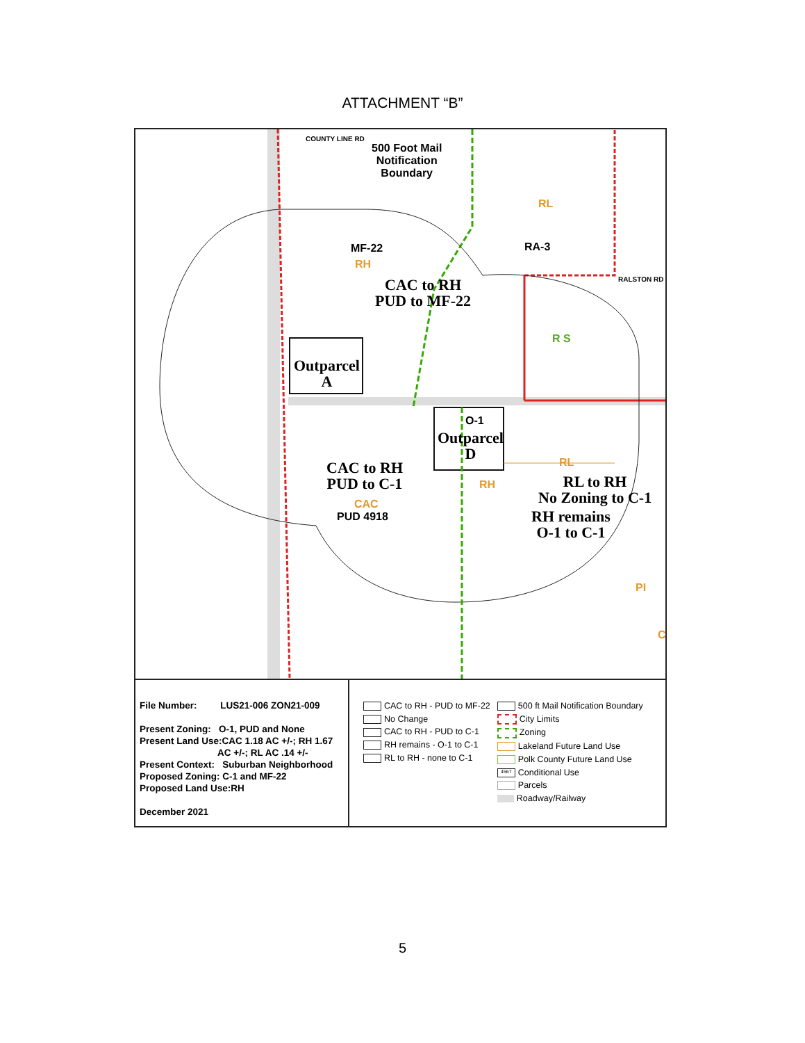ATTACHMENT “B”
500 Foot Mail
Notification
Boundary
COUNTY LINE RD
RL
MF-22 RA-3
RH
CAC to RH
PUD to MF-22
RALSTON RD
R S
Outparcel
A
O-1
Outparcel
D
RL
CAC to RH
PUD to C-1
RH
RL to RH
No Zoning to C-1
CAC
PUD 4918
RH remains
O-1 to C-1
PI
C
File Number: LUS21-006 ZON21-009
Present Zoning: O-1, PUD and None
Present Land Use:CAC 1.18 AC +/-; RH 1.67
AC +/-; RL AC .14 +/-
Present Context: Suburban Neighborhood
Proposed Zoning: C-1 and MF-22
Proposed Land Use:RH
December 2021
CAC to RH - PUD to MF-22
No Change
CAC to RH - PUD to C-1
RH remains - O-1 to C-1
RL to RH - none to C-1
500 ft Mail Notification Boundary
City Limits
Zoning
Lakeland Future Land Use
Polk County Future Land Use
4567 Conditional Use
Parcels
Roadway/Railway
5